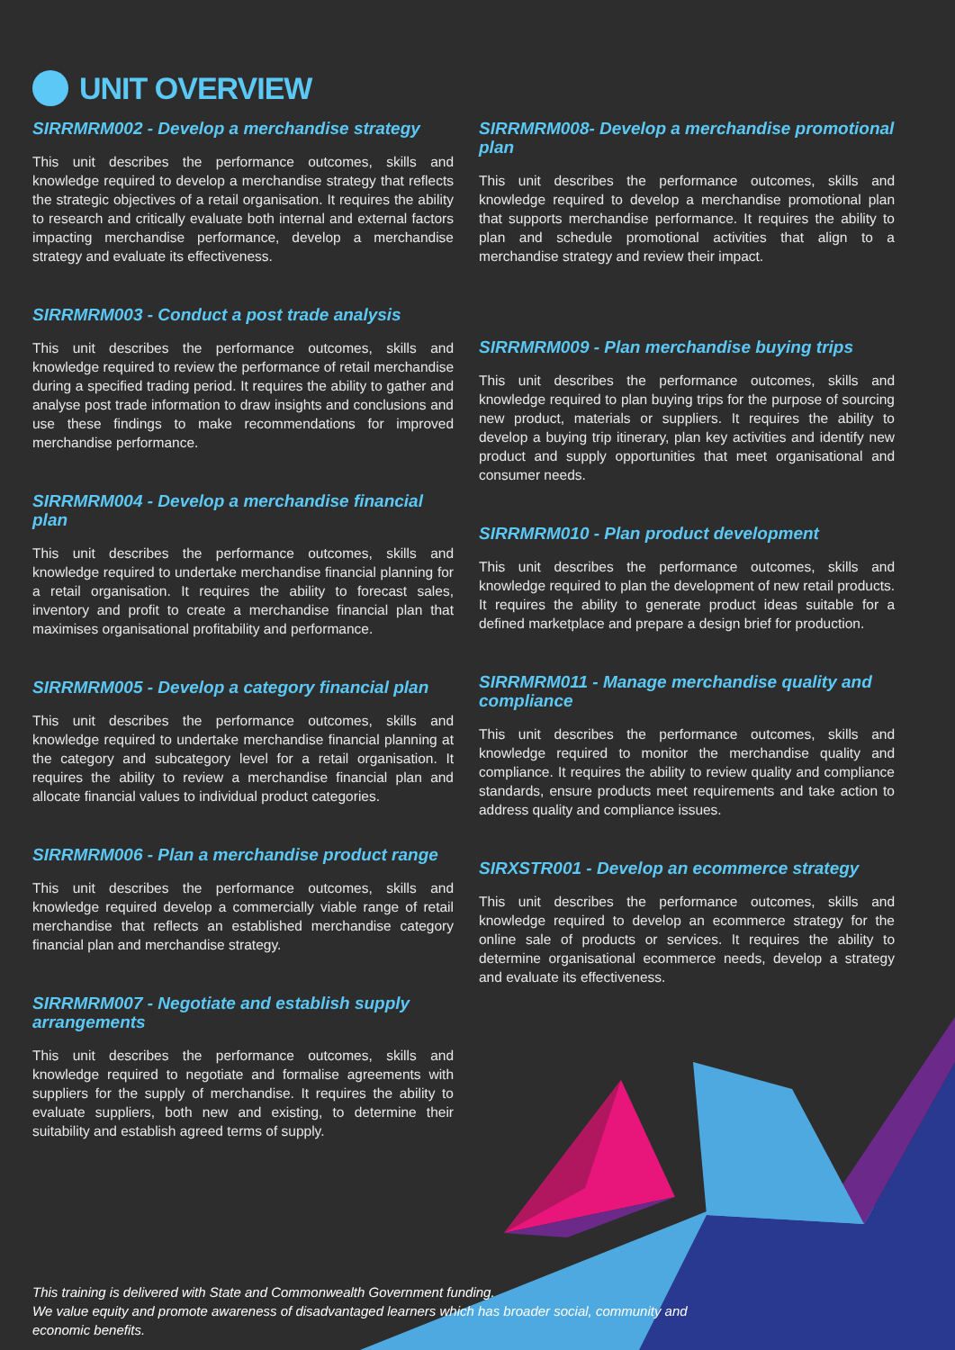UNIT OVERVIEW
SIRRMRM002 - Develop a merchandise strategy
This unit describes the performance outcomes, skills and knowledge required to develop a merchandise strategy that reflects the strategic objectives of a retail organisation. It requires the ability to research and critically evaluate both internal and external factors impacting merchandise performance, develop a merchandise strategy and evaluate its effectiveness.
SIRRMRM003 - Conduct a post trade analysis
This unit describes the performance outcomes, skills and knowledge required to review the performance of retail merchandise during a specified trading period. It requires the ability to gather and analyse post trade information to draw insights and conclusions and use these findings to make recommendations for improved merchandise performance.
SIRRMRM004 - Develop a merchandise financial plan
This unit describes the performance outcomes, skills and knowledge required to undertake merchandise financial planning for a retail organisation. It requires the ability to forecast sales, inventory and profit to create a merchandise financial plan that maximises organisational profitability and performance.
SIRRMRM005 - Develop a category financial plan
This unit describes the performance outcomes, skills and knowledge required to undertake merchandise financial planning at the category and subcategory level for a retail organisation. It requires the ability to review a merchandise financial plan and allocate financial values to individual product categories.
SIRRMRM006 - Plan a merchandise product range
This unit describes the performance outcomes, skills and knowledge required develop a commercially viable range of retail merchandise that reflects an established merchandise category financial plan and merchandise strategy.
SIRRMRM007 - Negotiate and establish supply arrangements
This unit describes the performance outcomes, skills and knowledge required to negotiate and formalise agreements with suppliers for the supply of merchandise. It requires the ability to evaluate suppliers, both new and existing, to determine their suitability and establish agreed terms of supply.
SIRRMRM008- Develop a merchandise promotional plan
This unit describes the performance outcomes, skills and knowledge required to develop a merchandise promotional plan that supports merchandise performance. It requires the ability to plan and schedule promotional activities that align to a merchandise strategy and review their impact.
SIRRMRM009 - Plan merchandise buying trips
This unit describes the performance outcomes, skills and knowledge required to plan buying trips for the purpose of sourcing new product, materials or suppliers. It requires the ability to develop a buying trip itinerary, plan key activities and identify new product and supply opportunities that meet organisational and consumer needs.
SIRRMRM010 - Plan product development
This unit describes the performance outcomes, skills and knowledge required to plan the development of new retail products. It requires the ability to generate product ideas suitable for a defined marketplace and prepare a design brief for production.
SIRRMRM011 - Manage merchandise quality and compliance
This unit describes the performance outcomes, skills and knowledge required to monitor the merchandise quality and compliance. It requires the ability to review quality and compliance standards, ensure products meet requirements and take action to address quality and compliance issues.
SIRXSTR001 - Develop an ecommerce strategy
This unit describes the performance outcomes, skills and knowledge required to develop an ecommerce strategy for the online sale of products or services. It requires the ability to determine organisational ecommerce needs, develop a strategy and evaluate its effectiveness.
This training is delivered with State and Commonwealth Government funding.
We value equity and promote awareness of disadvantaged learners which has broader social, community and
economic benefits.